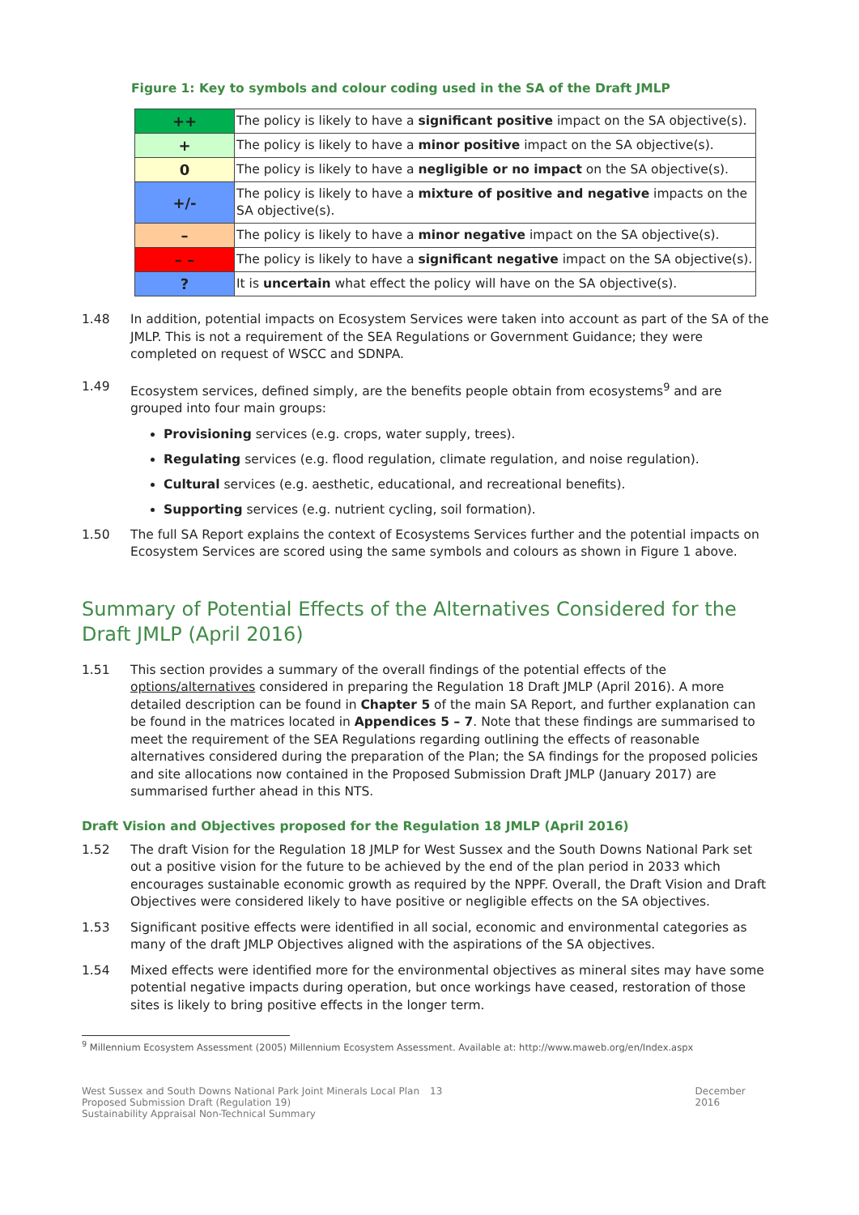Figure 1: Key to symbols and colour coding used in the SA of the Draft JMLP
| ++ | The policy is likely to have a significant positive impact on the SA objective(s). |
| + | The policy is likely to have a minor positive impact on the SA objective(s). |
| 0 | The policy is likely to have a negligible or no impact on the SA objective(s). |
| +/- | The policy is likely to have a mixture of positive and negative impacts on the SA objective(s). |
| – | The policy is likely to have a minor negative impact on the SA objective(s). |
| – – | The policy is likely to have a significant negative impact on the SA objective(s). |
| ? | It is uncertain what effect the policy will have on the SA objective(s). |
1.48 In addition, potential impacts on Ecosystem Services were taken into account as part of the SA of the JMLP. This is not a requirement of the SEA Regulations or Government Guidance; they were completed on request of WSCC and SDNPA.
1.49 Ecosystem services, defined simply, are the benefits people obtain from ecosystems<sup>9</sup> and are grouped into four main groups:
Provisioning services (e.g. crops, water supply, trees).
Regulating services (e.g. flood regulation, climate regulation, and noise regulation).
Cultural services (e.g. aesthetic, educational, and recreational benefits).
Supporting services (e.g. nutrient cycling, soil formation).
1.50 The full SA Report explains the context of Ecosystems Services further and the potential impacts on Ecosystem Services are scored using the same symbols and colours as shown in Figure 1 above.
Summary of Potential Effects of the Alternatives Considered for the Draft JMLP (April 2016)
1.51 This section provides a summary of the overall findings of the potential effects of the options/alternatives considered in preparing the Regulation 18 Draft JMLP (April 2016). A more detailed description can be found in Chapter 5 of the main SA Report, and further explanation can be found in the matrices located in Appendices 5 – 7. Note that these findings are summarised to meet the requirement of the SEA Regulations regarding outlining the effects of reasonable alternatives considered during the preparation of the Plan; the SA findings for the proposed policies and site allocations now contained in the Proposed Submission Draft JMLP (January 2017) are summarised further ahead in this NTS.
Draft Vision and Objectives proposed for the Regulation 18 JMLP (April 2016)
1.52 The draft Vision for the Regulation 18 JMLP for West Sussex and the South Downs National Park set out a positive vision for the future to be achieved by the end of the plan period in 2033 which encourages sustainable economic growth as required by the NPPF. Overall, the Draft Vision and Draft Objectives were considered likely to have positive or negligible effects on the SA objectives.
1.53 Significant positive effects were identified in all social, economic and environmental categories as many of the draft JMLP Objectives aligned with the aspirations of the SA objectives.
1.54 Mixed effects were identified more for the environmental objectives as mineral sites may have some potential negative impacts during operation, but once workings have ceased, restoration of those sites is likely to bring positive effects in the longer term.
<sup>9</sup> Millennium Ecosystem Assessment (2005) Millennium Ecosystem Assessment. Available at: http://www.maweb.org/en/Index.aspx
West Sussex and South Downs National Park Joint Minerals Local Plan Proposed Submission Draft (Regulation 19)
Sustainability Appraisal Non-Technical Summary
13 December 2016